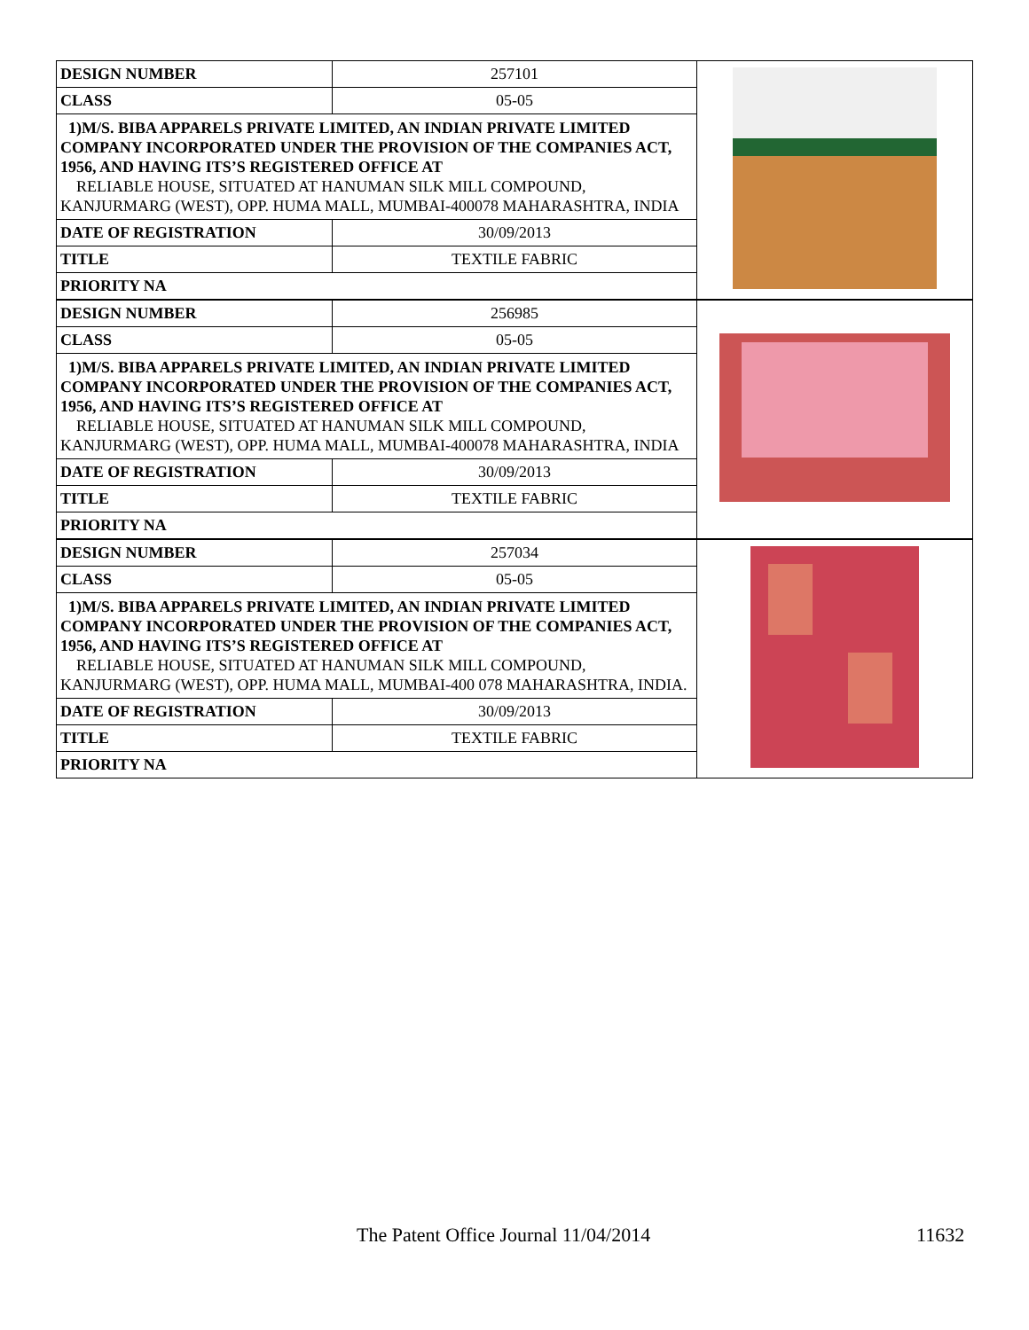| DESIGN NUMBER | 257101 | |
| CLASS | 05-05 | |
| 1)M/S. BIBA APPARELS PRIVATE LIMITED, AN INDIAN PRIVATE LIMITED COMPANY INCORPORATED UNDER THE PROVISION OF THE COMPANIES ACT, 1956, AND HAVING ITS’S REGISTERED OFFICE AT RELIABLE HOUSE, SITUATED AT HANUMAN SILK MILL COMPOUND, KANJURMARG (WEST), OPP. HUMA MALL, MUMBAI-400078 MAHARASHTRA, INDIA | | |
| DATE OF REGISTRATION | 30/09/2013 | |
| TITLE | TEXTILE FABRIC | |
| PRIORITY NA | | |
| DESIGN NUMBER | 256985 | |
| CLASS | 05-05 | |
| 1)M/S. BIBA APPARELS PRIVATE LIMITED, AN INDIAN PRIVATE LIMITED COMPANY INCORPORATED UNDER THE PROVISION OF THE COMPANIES ACT, 1956, AND HAVING ITS’S REGISTERED OFFICE AT RELIABLE HOUSE, SITUATED AT HANUMAN SILK MILL COMPOUND, KANJURMARG (WEST), OPP. HUMA MALL, MUMBAI-400078 MAHARASHTRA, INDIA | | |
| DATE OF REGISTRATION | 30/09/2013 | |
| TITLE | TEXTILE FABRIC | |
| PRIORITY NA | | |
| DESIGN NUMBER | 257034 | |
| CLASS | 05-05 | |
| 1)M/S. BIBA APPARELS PRIVATE LIMITED, AN INDIAN PRIVATE LIMITED COMPANY INCORPORATED UNDER THE PROVISION OF THE COMPANIES ACT, 1956, AND HAVING ITS’S REGISTERED OFFICE AT RELIABLE HOUSE, SITUATED AT HANUMAN SILK MILL COMPOUND, KANJURMARG (WEST), OPP. HUMA MALL, MUMBAI-400 078 MAHARASHTRA, INDIA. | | |
| DATE OF REGISTRATION | 30/09/2013 | |
| TITLE | TEXTILE FABRIC | |
| PRIORITY NA | | |
The Patent Office Journal 11/04/2014 11632